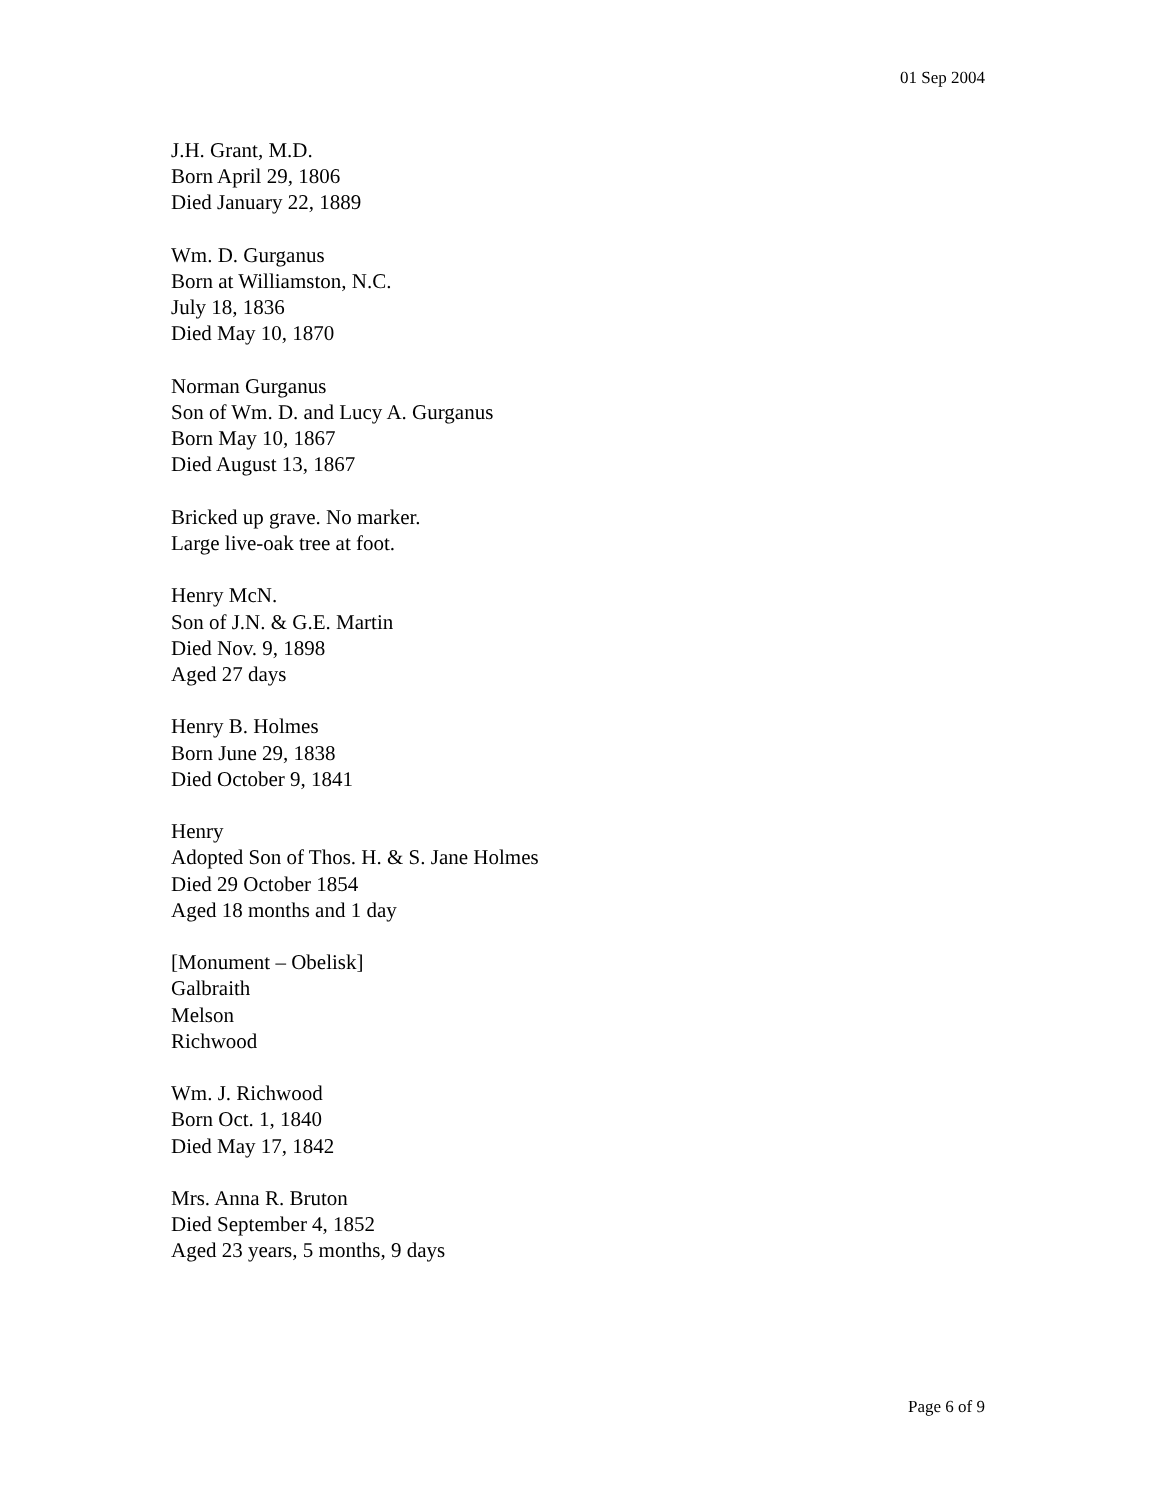01 Sep 2004
J.H. Grant, M.D.
Born April 29, 1806
Died January 22, 1889
Wm. D. Gurganus
Born at Williamston, N.C.
July 18, 1836
Died May 10, 1870
Norman Gurganus
Son of Wm. D. and Lucy A. Gurganus
Born May 10, 1867
Died August 13, 1867
Bricked up grave. No marker.
Large live-oak tree at foot.
Henry McN.
Son of J.N. & G.E. Martin
Died Nov. 9, 1898
Aged 27 days
Henry B. Holmes
Born June 29, 1838
Died October 9, 1841
Henry
Adopted Son of Thos. H. & S. Jane Holmes
Died 29 October 1854
Aged 18 months and 1 day
[Monument – Obelisk]
Galbraith
Melson
Richwood
Wm. J. Richwood
Born Oct. 1, 1840
Died May 17, 1842
Mrs. Anna R. Bruton
Died September 4, 1852
Aged 23 years, 5 months, 9 days
Page 6 of 9